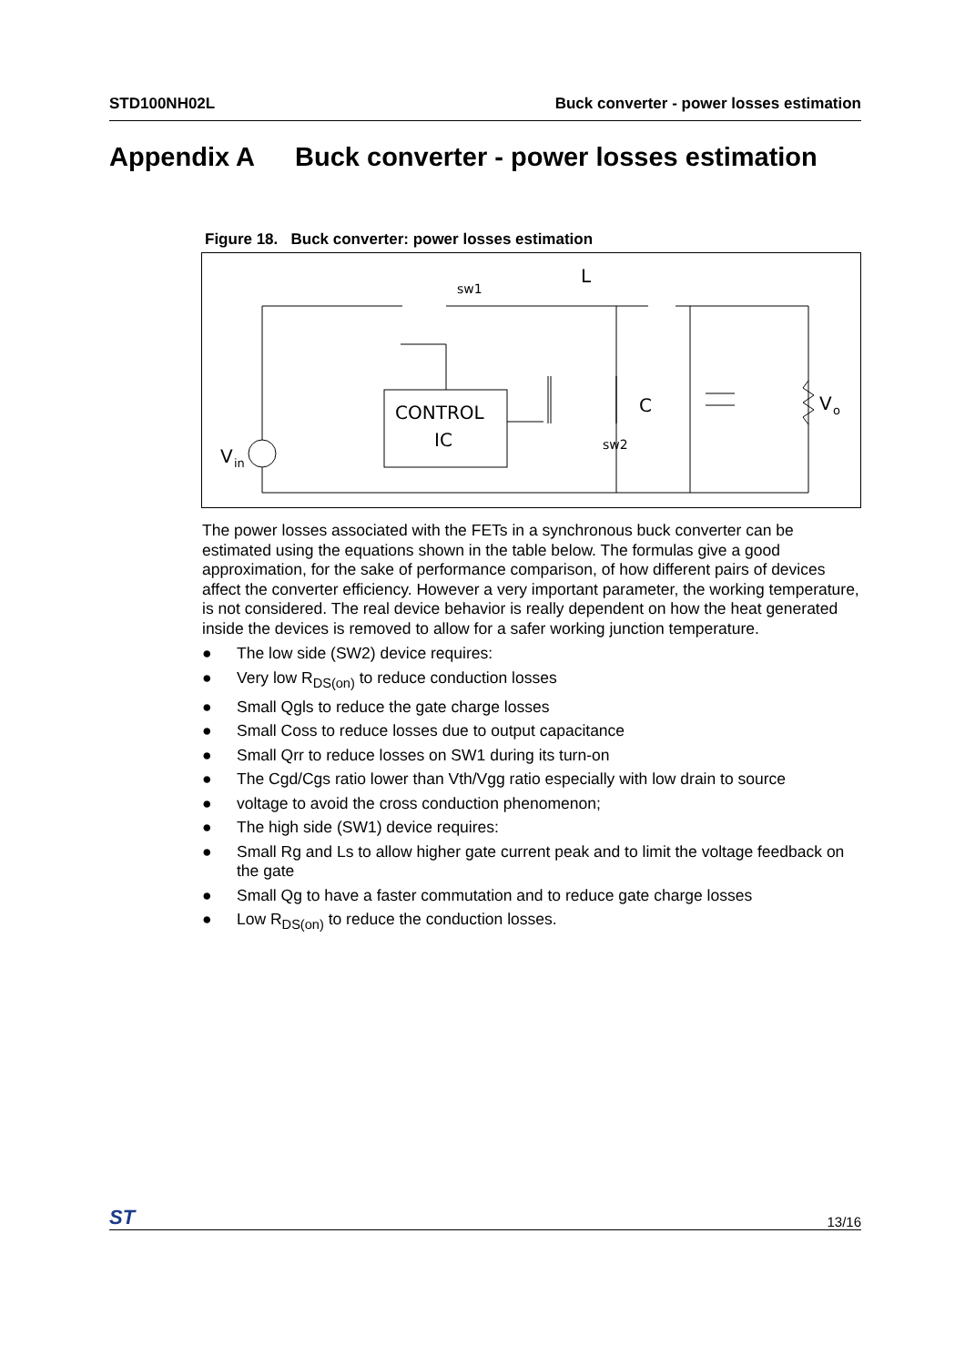STD100NH02L Buck converter - power losses estimation
Appendix A Buck converter - power losses estimation
Figure 18. Buck converter: power losses estimation
V
in
CONTROL
IC
C
V
o
L
sw1
sw2
The power losses associated with the FETs in a synchronous buck converter can be estimated using the equations shown in the table below. The formulas give a good approximation, for the sake of performance comparison, of how different pairs of devices affect the converter efficiency. However a very important parameter, the working temperature, is not considered. The real device behavior is really dependent on how the heat generated inside the devices is removed to allow for a safer working junction temperature.
● The low side (SW2) device requires:
● Very low R<sub>DS(on)</sub> to reduce conduction losses
● Small Qgls to reduce the gate charge losses
● Small Coss to reduce losses due to output capacitance
● Small Qrr to reduce losses on SW1 during its turn-on
● The Cgd/Cgs ratio lower than Vth/Vgg ratio especially with low drain to source
● voltage to avoid the cross conduction phenomenon;
● The high side (SW1) device requires:
● Small Rg and Ls to allow higher gate current peak and to limit the voltage feedback on the gate
● Small Qg to have a faster commutation and to reduce gate charge losses
● Low R<sub>DS(on)</sub> to reduce the conduction losses.
ST 13/16